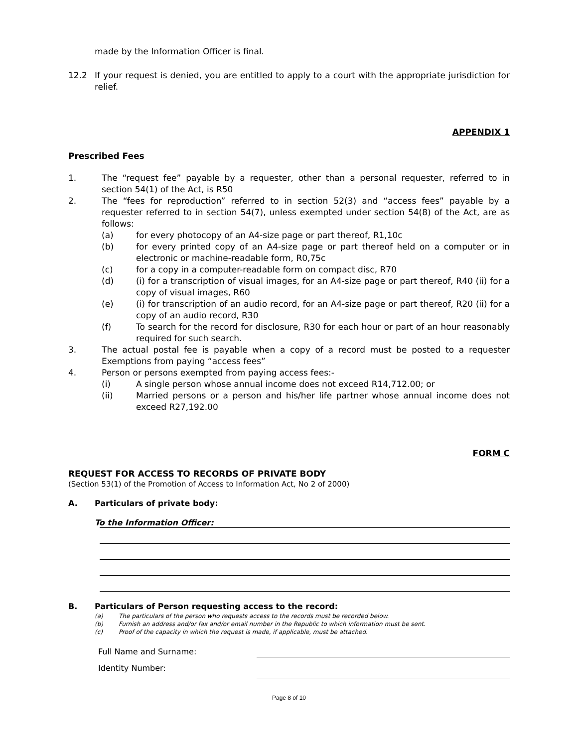made by the Information Officer is final.
12.2 If your request is denied, you are entitled to apply to a court with the appropriate jurisdiction for relief.
APPENDIX 1
Prescribed Fees
1. The “request fee” payable by a requester, other than a personal requester, referred to in section 54(1) of the Act, is R50
2. The “fees for reproduction” referred to in section 52(3) and “access fees” payable by a requester referred to in section 54(7), unless exempted under section 54(8) of the Act, are as follows:
(a) for every photocopy of an A4-size page or part thereof, R1,10c
(b) for every printed copy of an A4-size page or part thereof held on a computer or in electronic or machine-readable form, R0,75c
(c) for a copy in a computer-readable form on compact disc, R70
(d) (i) for a transcription of visual images, for an A4-size page or part thereof, R40 (ii) for a copy of visual images, R60
(e) (i) for transcription of an audio record, for an A4-size page or part thereof, R20 (ii) for a copy of an audio record, R30
(f) To search for the record for disclosure, R30 for each hour or part of an hour reasonably required for such search.
3. The actual postal fee is payable when a copy of a record must be posted to a requester Exemptions from paying “access fees”
4. Person or persons exempted from paying access fees:-
(i) A single person whose annual income does not exceed R14,712.00; or
(ii) Married persons or a person and his/her life partner whose annual income does not exceed R27,192.00
FORM C
REQUEST FOR ACCESS TO RECORDS OF PRIVATE BODY
(Section 53(1) of the Promotion of Access to Information Act, No 2 of 2000)
A. Particulars of private body:
To the Information Officer:
B. Particulars of Person requesting access to the record:
(a) The particulars of the person who requests access to the records must be recorded below.
(b) Furnish an address and/or fax and/or email number in the Republic to which information must be sent.
(c) Proof of the capacity in which the request is made, if applicable, must be attached.
Full Name and Surname:
Identity Number:
Page 8 of 10